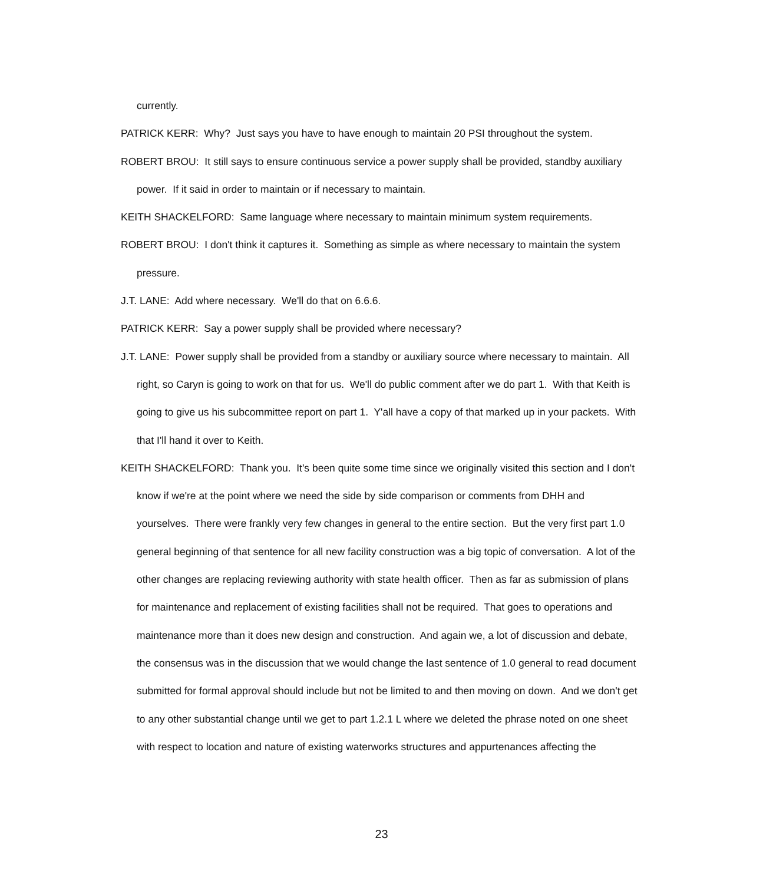currently.
PATRICK KERR: Why? Just says you have to have enough to maintain 20 PSI throughout the system.
ROBERT BROU: It still says to ensure continuous service a power supply shall be provided, standby auxiliary power. If it said in order to maintain or if necessary to maintain.
KEITH SHACKELFORD: Same language where necessary to maintain minimum system requirements.
ROBERT BROU: I don't think it captures it. Something as simple as where necessary to maintain the system pressure.
J.T. LANE: Add where necessary. We'll do that on 6.6.6.
PATRICK KERR: Say a power supply shall be provided where necessary?
J.T. LANE: Power supply shall be provided from a standby or auxiliary source where necessary to maintain. All right, so Caryn is going to work on that for us. We'll do public comment after we do part 1. With that Keith is going to give us his subcommittee report on part 1. Y'all have a copy of that marked up in your packets. With that I'll hand it over to Keith.
KEITH SHACKELFORD: Thank you. It's been quite some time since we originally visited this section and I don't know if we're at the point where we need the side by side comparison or comments from DHH and yourselves. There were frankly very few changes in general to the entire section. But the very first part 1.0 general beginning of that sentence for all new facility construction was a big topic of conversation. A lot of the other changes are replacing reviewing authority with state health officer. Then as far as submission of plans for maintenance and replacement of existing facilities shall not be required. That goes to operations and maintenance more than it does new design and construction. And again we, a lot of discussion and debate, the consensus was in the discussion that we would change the last sentence of 1.0 general to read document submitted for formal approval should include but not be limited to and then moving on down. And we don't get to any other substantial change until we get to part 1.2.1 L where we deleted the phrase noted on one sheet with respect to location and nature of existing waterworks structures and appurtenances affecting the
23